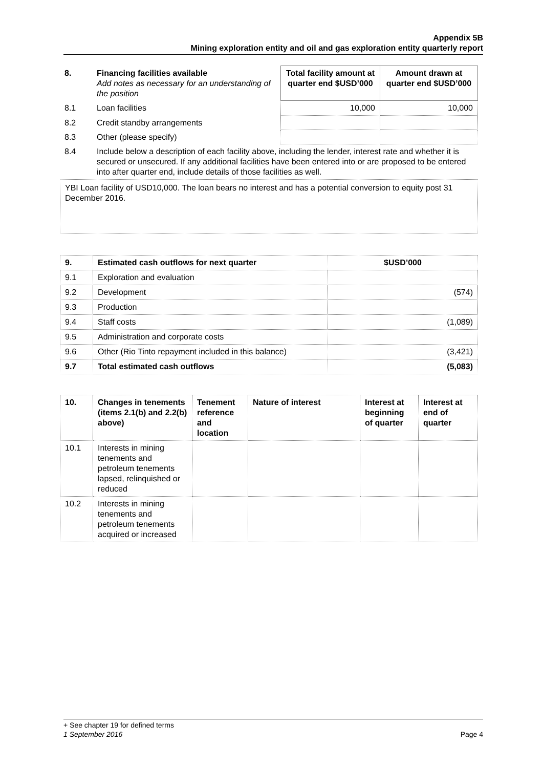Appendix 5B
Mining exploration entity and oil and gas exploration entity quarterly report
| 8. | Financing facilities available Add notes as necessary for an understanding of the position | Total facility amount at quarter end $USD’000 | Amount drawn at quarter end $USD’000 |
| --- | --- | --- | --- |
| 8.1 | Loan facilities | 10,000 | 10,000 |
| 8.2 | Credit standby arrangements | | |
| 8.3 | Other (please specify) | | |
| 8.4 | Include below a description of each facility above, including the lender, interest rate and whether it is secured or unsecured. If any additional facilities have been entered into or are proposed to be entered into after quarter end, include details of those facilities as well. | | |
YBI Loan facility of USD10,000. The loan bears no interest and has a potential conversion to equity post 31 December 2016.
| 9. | Estimated cash outflows for next quarter | $USD’000 |
| --- | --- | --- |
| 9.1 | Exploration and evaluation | |
| 9.2 | Development | (574) |
| 9.3 | Production | |
| 9.4 | Staff costs | (1,089) |
| 9.5 | Administration and corporate costs | |
| 9.6 | Other (Rio Tinto repayment included in this balance) | (3,421) |
| 9.7 | Total estimated cash outflows | (5,083) |
| 10. | Changes in tenements (items 2.1(b) and 2.2(b) above) | Tenement reference and location | Nature of interest | Interest at beginning of quarter | Interest at end of quarter |
| --- | --- | --- | --- | --- | --- |
| 10.1 | Interests in mining tenements and petroleum tenements lapsed, relinquished or reduced | | | | |
| 10.2 | Interests in mining tenements and petroleum tenements acquired or increased | | | | |
+ See chapter 19 for defined terms
1 September 2016 Page 4